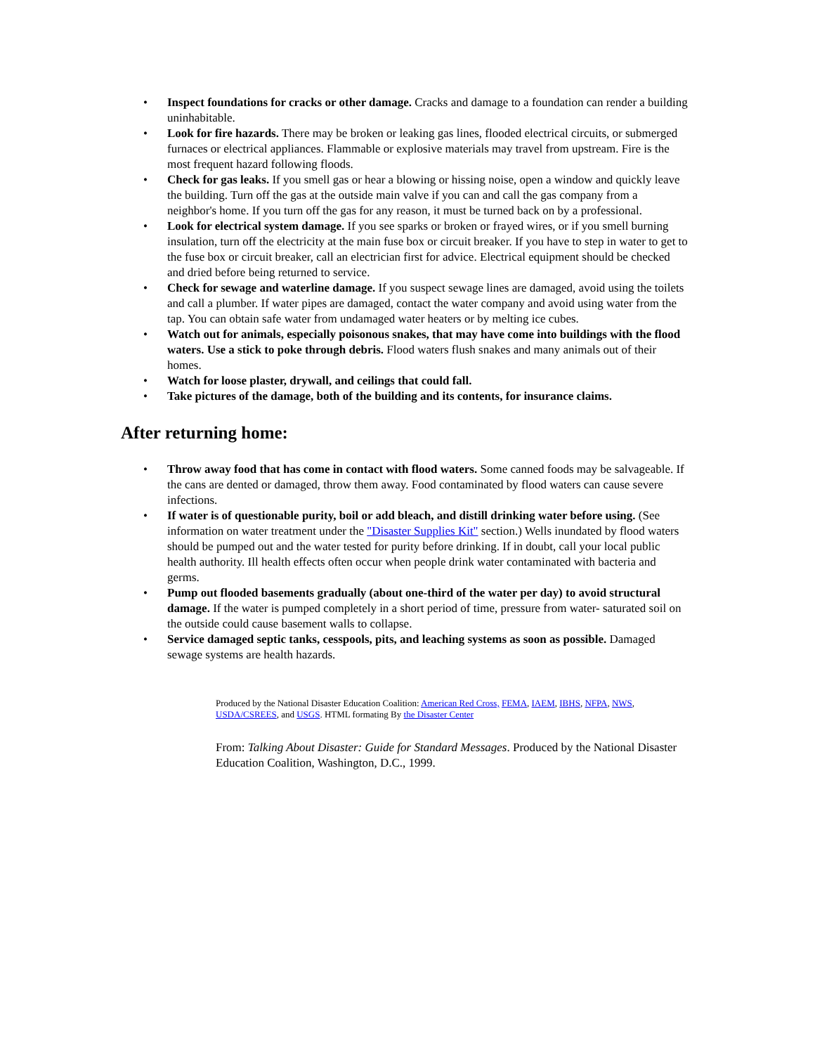• Inspect foundations for cracks or other damage. Cracks and damage to a foundation can render a building uninhabitable.
• Look for fire hazards. There may be broken or leaking gas lines, flooded electrical circuits, or submerged furnaces or electrical appliances. Flammable or explosive materials may travel from upstream. Fire is the most frequent hazard following floods.
• Check for gas leaks. If you smell gas or hear a blowing or hissing noise, open a window and quickly leave the building. Turn off the gas at the outside main valve if you can and call the gas company from a neighbor's home. If you turn off the gas for any reason, it must be turned back on by a professional.
• Look for electrical system damage. If you see sparks or broken or frayed wires, or if you smell burning insulation, turn off the electricity at the main fuse box or circuit breaker. If you have to step in water to get to the fuse box or circuit breaker, call an electrician first for advice. Electrical equipment should be checked and dried before being returned to service.
• Check for sewage and waterline damage. If you suspect sewage lines are damaged, avoid using the toilets and call a plumber. If water pipes are damaged, contact the water company and avoid using water from the tap. You can obtain safe water from undamaged water heaters or by melting ice cubes.
• Watch out for animals, especially poisonous snakes, that may have come into buildings with the flood waters. Use a stick to poke through debris. Flood waters flush snakes and many animals out of their homes.
• Watch for loose plaster, drywall, and ceilings that could fall.
• Take pictures of the damage, both of the building and its contents, for insurance claims.
After returning home:
• Throw away food that has come in contact with flood waters. Some canned foods may be salvageable. If the cans are dented or damaged, throw them away. Food contaminated by flood waters can cause severe infections.
• If water is of questionable purity, boil or add bleach, and distill drinking water before using. (See information on water treatment under the "Disaster Supplies Kit" section.) Wells inundated by flood waters should be pumped out and the water tested for purity before drinking. If in doubt, call your local public health authority. Ill health effects often occur when people drink water contaminated with bacteria and germs.
• Pump out flooded basements gradually (about one-third of the water per day) to avoid structural damage. If the water is pumped completely in a short period of time, pressure from water- saturated soil on the outside could cause basement walls to collapse.
• Service damaged septic tanks, cesspools, pits, and leaching systems as soon as possible. Damaged sewage systems are health hazards.
Produced by the National Disaster Education Coalition: American Red Cross, FEMA, IAEM, IBHS, NFPA, NWS, USDA/CSREES, and USGS. HTML formating By the Disaster Center
From: Talking About Disaster: Guide for Standard Messages. Produced by the National Disaster Education Coalition, Washington, D.C., 1999.